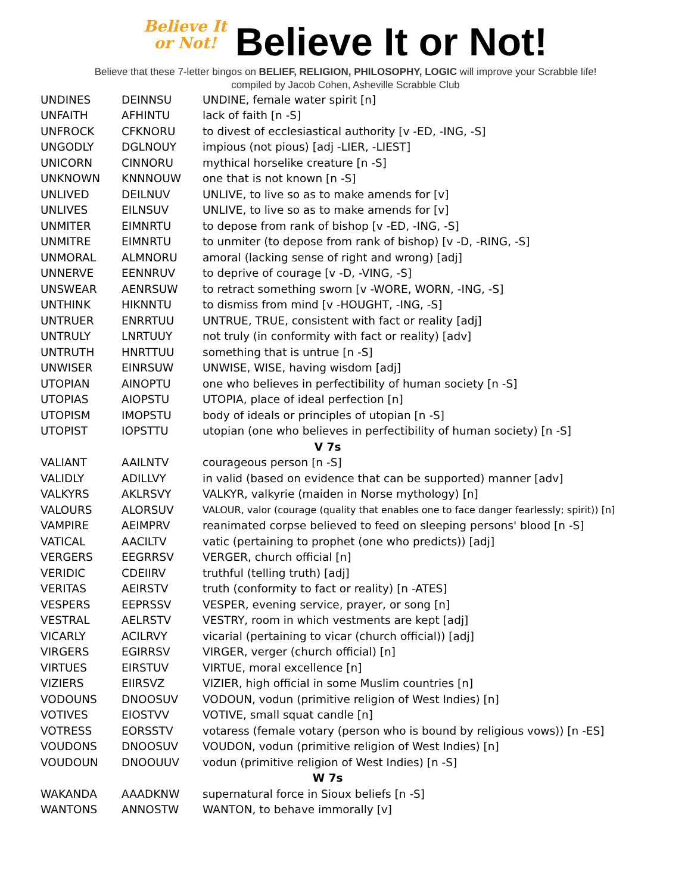Believe It
or Not! Believe It or Not!
Believe that these 7-letter bingos on BELIEF, RELIGION, PHILOSOPHY, LOGIC will improve your Scrabble life!
compiled by Jacob Cohen, Asheville Scrabble Club
| UNDINES | DEINNSU | UNDINE, female water spirit [n] |
| UNFAITH | AFHINTU | lack of faith [n -S] |
| UNFROCK | CFKNORU | to divest of ecclesiastical authority [v -ED, -ING, -S] |
| UNGODLY | DGLNOUY | impious (not pious) [adj -LIER, -LIEST] |
| UNICORN | CINNORU | mythical horselike creature [n -S] |
| UNKNOWN | KNNNOUW | one that is not known [n -S] |
| UNLIVED | DEILNUV | UNLIVE, to live so as to make amends for [v] |
| UNLIVES | EILNSUV | UNLIVE, to live so as to make amends for [v] |
| UNMITER | EIMNRTU | to depose from rank of bishop [v -ED, -ING, -S] |
| UNMITRE | EIMNRTU | to unmiter (to depose from rank of bishop) [v -D, -RING, -S] |
| UNMORAL | ALMNORU | amoral (lacking sense of right and wrong) [adj] |
| UNNERVE | EENNRUV | to deprive of courage [v -D, -VING, -S] |
| UNSWEAR | AENRSUW | to retract something sworn [v -WORE, WORN, -ING, -S] |
| UNTHINK | HIKNNTU | to dismiss from mind [v -HOUGHT, -ING, -S] |
| UNTRUER | ENRRTUU | UNTRUE, TRUE, consistent with fact or reality [adj] |
| UNTRULY | LNRTUUY | not truly (in conformity with fact or reality) [adv] |
| UNTRUTH | HNRTTUU | something that is untrue [n -S] |
| UNWISER | EINRSUW | UNWISE, WISE, having wisdom [adj] |
| UTOPIAN | AINOPTU | one who believes in perfectibility of human society [n -S] |
| UTOPIAS | AIOPSTU | UTOPIA, place of ideal perfection [n] |
| UTOPISM | IMOPSTU | body of ideals or principles of utopian [n -S] |
| UTOPIST | IOPSTTU | utopian (one who believes in perfectibility of human society) [n -S] |
| V 7s | | |
| VALIANT | AAILNTV | courageous person [n -S] |
| VALIDLY | ADILLVY | in valid (based on evidence that can be supported) manner [adv] |
| VALKYRS | AKLRSVY | VALKYR, valkyrie (maiden in Norse mythology) [n] |
| VALOURS | ALORSUV | VALOUR, valor (courage (quality that enables one to face danger fearlessly; spirit)) [n] |
| VAMPIRE | AEIMPRV | reanimated corpse believed to feed on sleeping persons' blood [n -S] |
| VATICAL | AACILTV | vatic (pertaining to prophet (one who predicts)) [adj] |
| VERGERS | EEGRRSV | VERGER, church official [n] |
| VERIDIC | CDEIIRV | truthful (telling truth) [adj] |
| VERITAS | AEIRSTV | truth (conformity to fact or reality) [n -ATES] |
| VESPERS | EEPRSSV | VESPER, evening service, prayer, or song [n] |
| VESTRAL | AELRSTV | VESTRY, room in which vestments are kept [adj] |
| VICARLY | ACILRVY | vicarial (pertaining to vicar (church official)) [adj] |
| VIRGERS | EGIRRSV | VIRGER, verger (church official) [n] |
| VIRTUES | EIRSTUV | VIRTUE, moral excellence [n] |
| VIZIERS | EIIRSVZ | VIZIER, high official in some Muslim countries [n] |
| VODOUNS | DNOOSUV | VODOUN, vodun (primitive religion of West Indies) [n] |
| VOTIVES | EIOSTVV | VOTIVE, small squat candle [n] |
| VOTRESS | EORSSTV | votaress (female votary (person who is bound by religious vows)) [n -ES] |
| VOUDONS | DNOOSUV | VOUDON, vodun (primitive religion of West Indies) [n] |
| VOUDOUN | DNOOUUV | vodun (primitive religion of West Indies) [n -S] |
| W 7s | | |
| WAKANDA | AAADKNW | supernatural force in Sioux beliefs [n -S] |
| WANTONS | ANNOSTW | WANTON, to behave immorally [v] |